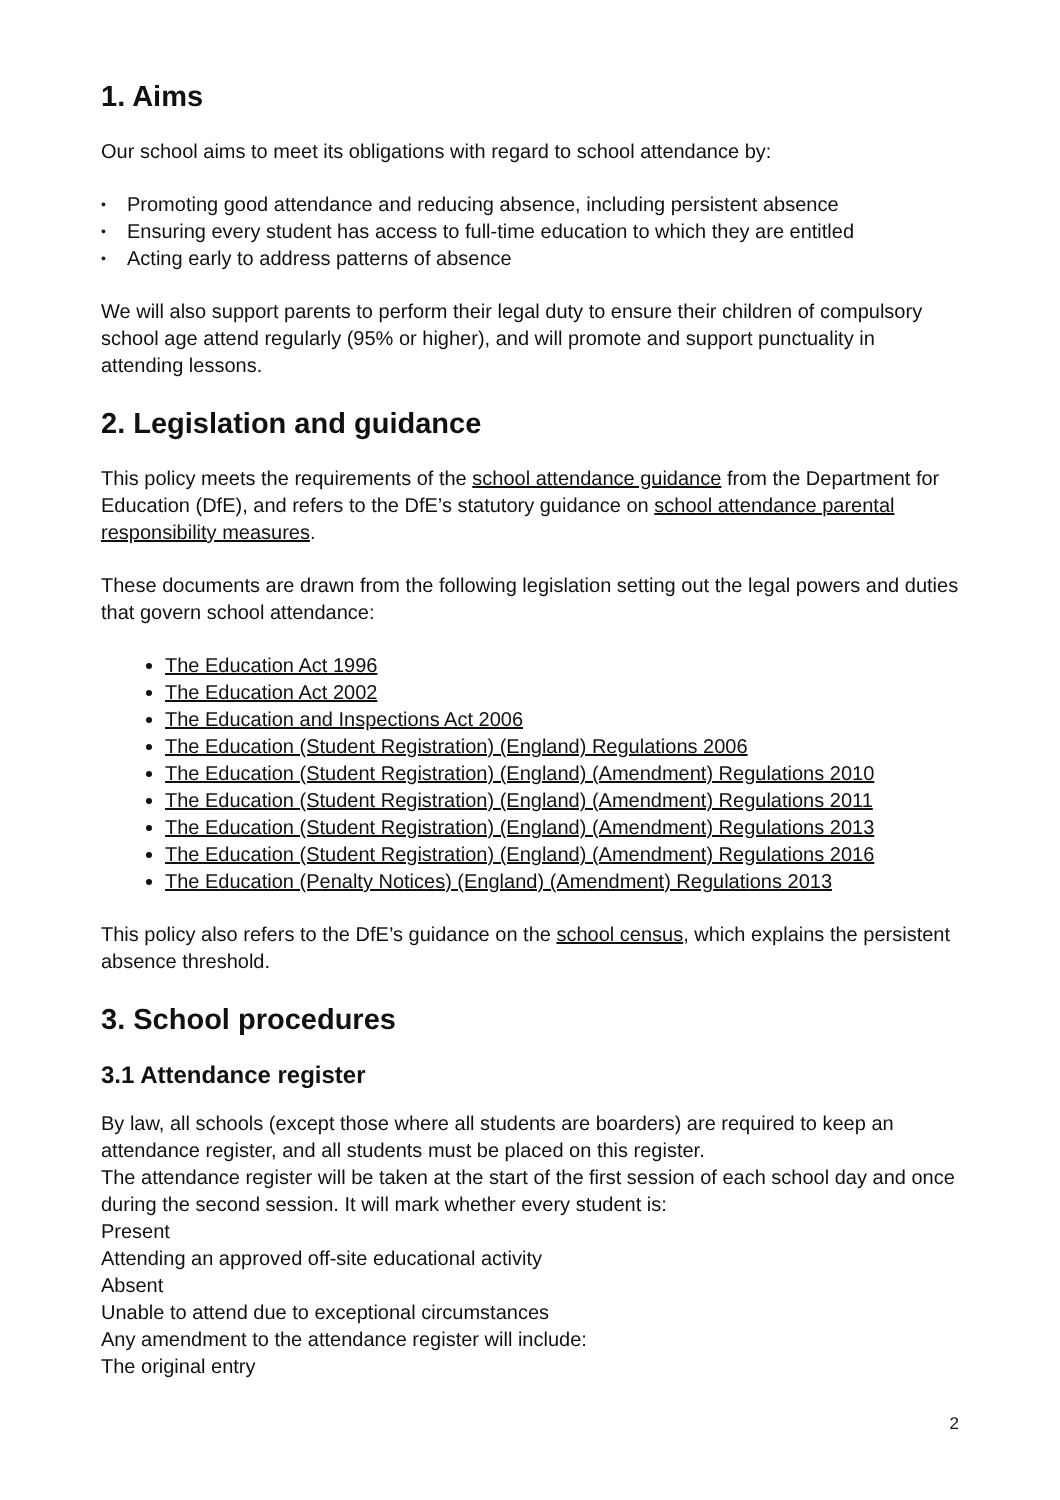1. Aims
Our school aims to meet its obligations with regard to school attendance by:
• Promoting good attendance and reducing absence, including persistent absence
• Ensuring every student has access to full-time education to which they are entitled
• Acting early to address patterns of absence
We will also support parents to perform their legal duty to ensure their children of compulsory school age attend regularly (95% or higher), and will promote and support punctuality in attending lessons.
2. Legislation and guidance
This policy meets the requirements of the school attendance guidance from the Department for Education (DfE), and refers to the DfE’s statutory guidance on school attendance parental responsibility measures.
These documents are drawn from the following legislation setting out the legal powers and duties that govern school attendance:
The Education Act 1996
The Education Act 2002
The Education and Inspections Act 2006
The Education (Student Registration) (England) Regulations 2006
The Education (Student Registration) (England) (Amendment) Regulations 2010
The Education (Student Registration) (England) (Amendment) Regulations 2011
The Education (Student Registration) (England) (Amendment) Regulations 2013
The Education (Student Registration) (England) (Amendment) Regulations 2016
The Education (Penalty Notices) (England) (Amendment) Regulations 2013
This policy also refers to the DfE’s guidance on the school census, which explains the persistent absence threshold.
3. School procedures
3.1 Attendance register
By law, all schools (except those where all students are boarders) are required to keep an attendance register, and all students must be placed on this register.
The attendance register will be taken at the start of the first session of each school day and once during the second session. It will mark whether every student is:
Present
Attending an approved off-site educational activity
Absent
Unable to attend due to exceptional circumstances
Any amendment to the attendance register will include:
The original entry
2